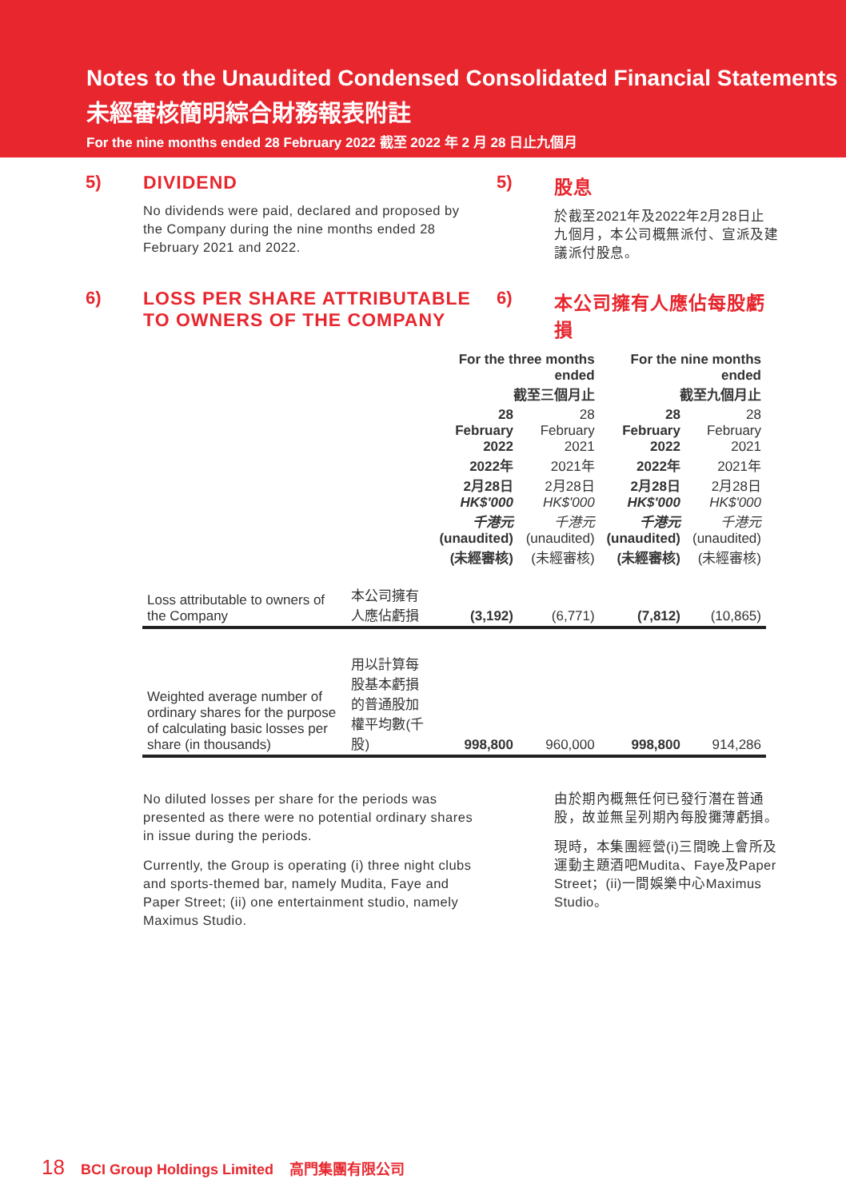Notes to the Unaudited Condensed Consolidated Financial Statements
未經審核簡明綜合財務報表附註
For the nine months ended 28 February 2022 截至 2022 年 2 月 28 日止九個月
5) DIVIDEND
No dividends were paid, declared and proposed by the Company during the nine months ended 28 February 2021 and 2022.
5) 股息
於截至2021年及2022年2月28日止九個月，本公司概無派付、宣派及建議派付股息。
6) LOSS PER SHARE ATTRIBUTABLE TO OWNERS OF THE COMPANY
6) 本公司擁有人應佔每股虧損
| | | For the three months ended 截至三個月止 | | For the nine months ended 截至九個月止 | |
| --- | --- | --- | --- | --- | --- |
| | | 28 February 2022 2022年 2月28日 HK$'000 千港元 (unaudited) (未經審核) | 28 February 2021 2021年 2月28日 HK$'000 千港元 (unaudited) (未經審核) | 28 February 2022 2022年 2月28日 HK$'000 千港元 (unaudited) (未經審核) | 28 February 2021 2021年 2月28日 HK$'000 千港元 (unaudited) (未經審核) |
| Loss attributable to owners of the Company | 本公司擁有人應佔虧損 | (3,192) | (6,771) | (7,812) | (10,865) |
| Weighted average number of ordinary shares for the purpose of calculating basic losses per share (in thousands) | 用以計算每股基本虧損的普通股加權平均數(千股) | 998,800 | 960,000 | 998,800 | 914,286 |
No diluted losses per share for the periods was presented as there were no potential ordinary shares in issue during the periods.
Currently, the Group is operating (i) three night clubs and sports-themed bar, namely Mudita, Faye and Paper Street; (ii) one entertainment studio, namely Maximus Studio.
由於期內概無任何已發行潛在普通股，故並無呈列期內每股攤薄虧損。
現時，本集團經營(i)三間晚上會所及運動主題酒吧Mudita、Faye及Paper Street；(ii)一間娛樂中心Maximus Studio。
18 BCI Group Holdings Limited 高門集團有限公司